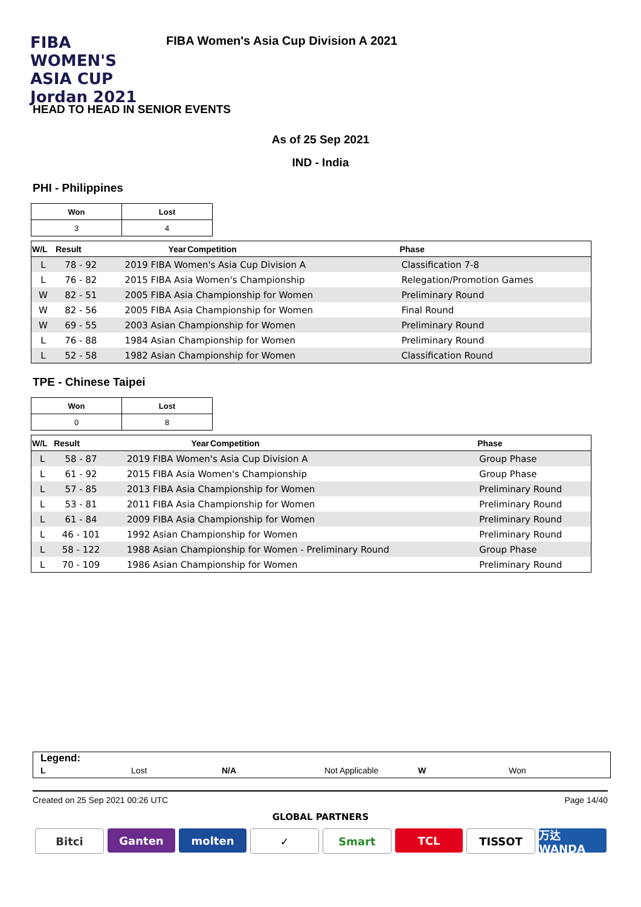FIBA WOMEN'S ASIA CUP Jordan 2021
FIBA Women's Asia Cup Division A 2021
HEAD TO HEAD IN SENIOR EVENTS
As of 25 Sep 2021
IND - India
PHI - Philippines
| Won | Lost |
| --- | --- |
| 3 | 4 |
| W/L | Result | Year | Competition | Phase |
| --- | --- | --- | --- | --- |
| L | 78 - 92 | 2019 FIBA Women's Asia Cup Division A | | Classification 7-8 |
| L | 76 - 82 | 2015 FIBA Asia Women's Championship | | Relegation/Promotion Games |
| W | 82 - 51 | 2005 FIBA Asia Championship for Women | | Preliminary Round |
| W | 82 - 56 | 2005 FIBA Asia Championship for Women | | Final Round |
| W | 69 - 55 | 2003 Asian Championship for Women | | Preliminary Round |
| L | 76 - 88 | 1984 Asian Championship for Women | | Preliminary Round |
| L | 52 - 58 | 1982 Asian Championship for Women | | Classification Round |
TPE - Chinese Taipei
| Won | Lost |
| --- | --- |
| 0 | 8 |
| W/L | Result | Year | Competition | Phase |
| --- | --- | --- | --- | --- |
| L | 58 - 87 | 2019 FIBA Women's Asia Cup Division A | | Group Phase |
| L | 61 - 92 | 2015 FIBA Asia Women's Championship | | Group Phase |
| L | 57 - 85 | 2013 FIBA Asia Championship for Women | | Preliminary Round |
| L | 53 - 81 | 2011 FIBA Asia Championship for Women | | Preliminary Round |
| L | 61 - 84 | 2009 FIBA Asia Championship for Women | | Preliminary Round |
| L | 46 - 101 | 1992 Asian Championship for Women | | Preliminary Round |
| L | 58 - 122 | 1988 Asian Championship for Women - Preliminary Round | | Group Phase |
| L | 70 - 109 | 1986 Asian Championship for Women | | Preliminary Round |
Legend:
L Lost N/A Not Applicable W Won
Created on 25 Sep 2021 00:26 UTC Page 14/40
GLOBAL PARTNERS
Bitci Ganten molten ✓ Smart TCL TISSOT 万达WANDA